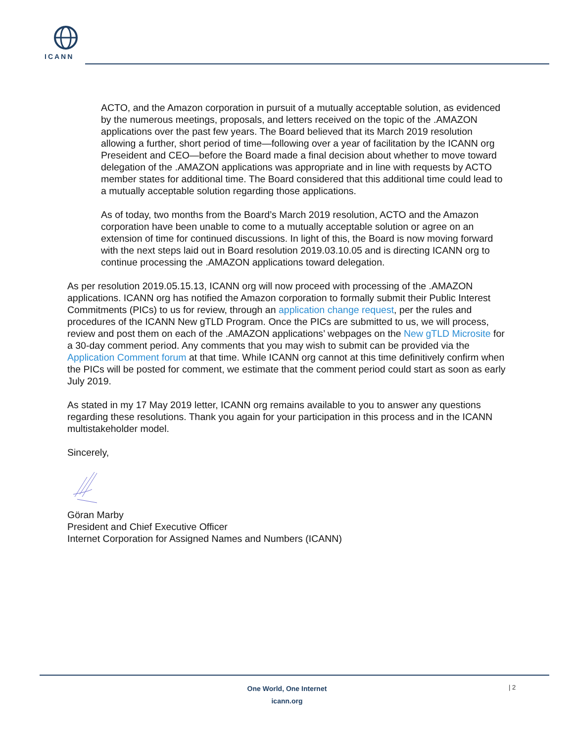ICANN
ACTO, and the Amazon corporation in pursuit of a mutually acceptable solution, as evidenced by the numerous meetings, proposals, and letters received on the topic of the .AMAZON applications over the past few years. The Board believed that its March 2019 resolution allowing a further, short period of time—following over a year of facilitation by the ICANN org Preseident and CEO—before the Board made a final decision about whether to move toward delegation of the .AMAZON applications was appropriate and in line with requests by ACTO member states for additional time. The Board considered that this additional time could lead to a mutually acceptable solution regarding those applications.
As of today, two months from the Board’s March 2019 resolution, ACTO and the Amazon corporation have been unable to come to a mutually acceptable solution or agree on an extension of time for continued discussions. In light of this, the Board is now moving forward with the next steps laid out in Board resolution 2019.03.10.05 and is directing ICANN org to continue processing the .AMAZON applications toward delegation.
As per resolution 2019.05.15.13, ICANN org will now proceed with processing of the .AMAZON applications. ICANN org has notified the Amazon corporation to formally submit their Public Interest Commitments (PICs) to us for review, through an application change request, per the rules and procedures of the ICANN New gTLD Program. Once the PICs are submitted to us, we will process, review and post them on each of the .AMAZON applications’ webpages on the New gTLD Microsite for a 30-day comment period. Any comments that you may wish to submit can be provided via the Application Comment forum at that time. While ICANN org cannot at this time definitively confirm when the PICs will be posted for comment, we estimate that the comment period could start as soon as early July 2019.
As stated in my 17 May 2019 letter, ICANN org remains available to you to answer any questions regarding these resolutions. Thank you again for your participation in this process and in the ICANN multistakeholder model.
Sincerely,
Göran Marby
President and Chief Executive Officer
Internet Corporation for Assigned Names and Numbers (ICANN)
One World, One Internet
icann.org
| 2